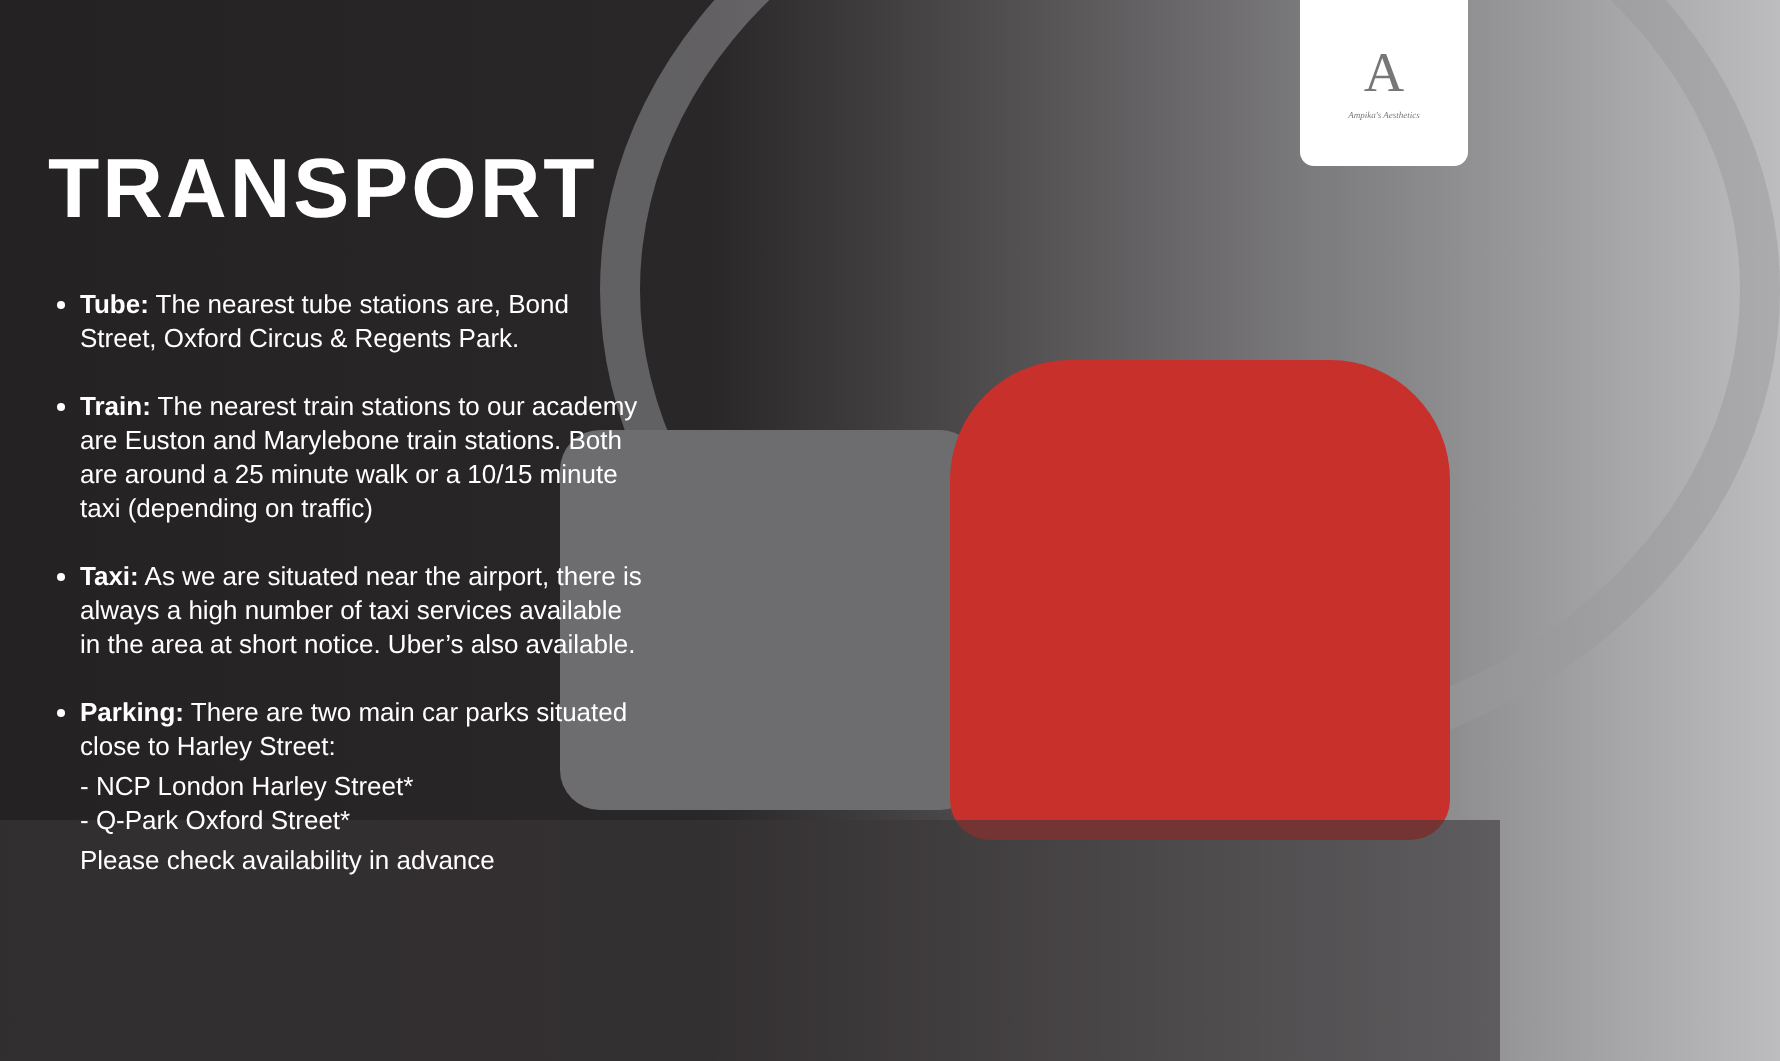A
Ampika's Aesthetics
TRANSPORT
Tube: The nearest tube stations are, Bond Street, Oxford Circus & Regents Park.
Train: The nearest train stations to our academy are Euston and Marylebone train stations. Both are around a 25 minute walk or a 10/15 minute taxi (depending on traffic)
Taxi: As we are situated near the airport, there is always a high number of taxi services available in the area at short notice. Uber’s also available.
Parking: There are two main car parks situated close to Harley Street:
- NCP London Harley Street*
- Q-Park Oxford Street*
Please check availability in advance